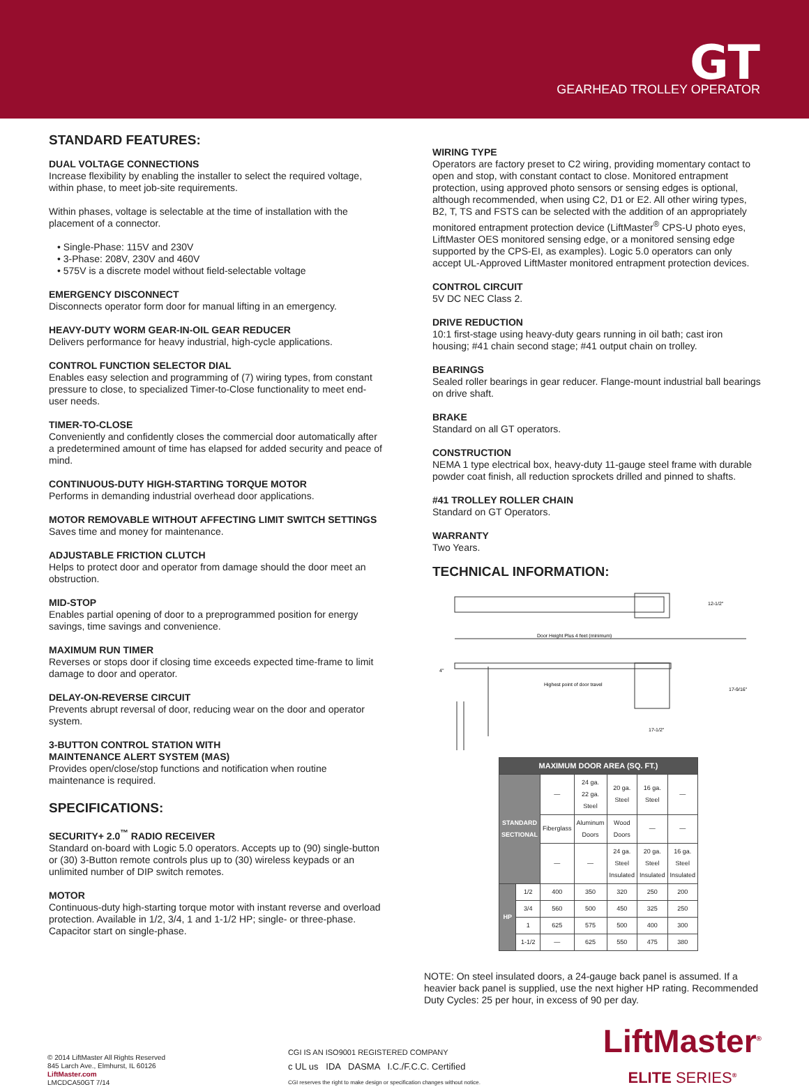GT
GEARHEAD TROLLEY OPERATOR
STANDARD FEATURES:
DUAL VOLTAGE CONNECTIONS
Increase flexibility by enabling the installer to select the required voltage, within phase, to meet job-site requirements.
Within phases, voltage is selectable at the time of installation with the placement of a connector.
• Single-Phase: 115V and 230V
• 3-Phase: 208V, 230V and 460V
• 575V is a discrete model without field-selectable voltage
EMERGENCY DISCONNECT
Disconnects operator form door for manual lifting in an emergency.
HEAVY-DUTY WORM GEAR-IN-OIL GEAR REDUCER
Delivers performance for heavy industrial, high-cycle applications.
CONTROL FUNCTION SELECTOR DIAL
Enables easy selection and programming of (7) wiring types, from constant pressure to close, to specialized Timer-to-Close functionality to meet end-user needs.
TIMER-TO-CLOSE
Conveniently and confidently closes the commercial door automatically after a predetermined amount of time has elapsed for added security and peace of mind.
CONTINUOUS-DUTY HIGH-STARTING TORQUE MOTOR
Performs in demanding industrial overhead door applications.
MOTOR REMOVABLE WITHOUT AFFECTING LIMIT SWITCH SETTINGS
Saves time and money for maintenance.
ADJUSTABLE FRICTION CLUTCH
Helps to protect door and operator from damage should the door meet an obstruction.
MID-STOP
Enables partial opening of door to a preprogrammed position for energy savings, time savings and convenience.
MAXIMUM RUN TIMER
Reverses or stops door if closing time exceeds expected time-frame to limit damage to door and operator.
DELAY-ON-REVERSE CIRCUIT
Prevents abrupt reversal of door, reducing wear on the door and operator system.
3-BUTTON CONTROL STATION WITH
MAINTENANCE ALERT SYSTEM (MAS)
Provides open/close/stop functions and notification when routine maintenance is required.
SPECIFICATIONS:
SECURITY+ 2.0<sup>™</sup> RADIO RECEIVER
Standard on-board with Logic 5.0 operators. Accepts up to (90) single-button or (30) 3-Button remote controls plus up to (30) wireless keypads or an unlimited number of DIP switch remotes.
MOTOR
Continuous-duty high-starting torque motor with instant reverse and overload protection. Available in 1/2, 3/4, 1 and 1-1/2 HP; single- or three-phase. Capacitor start on single-phase.
WIRING TYPE
Operators are factory preset to C2 wiring, providing momentary contact to open and stop, with constant contact to close. Monitored entrapment protection, using approved photo sensors or sensing edges is optional, although recommended, when using C2, D1 or E2. All other wiring types, B2, T, TS and FSTS can be selected with the addition of an appropriately monitored entrapment protection device (LiftMaster<sup>®</sup> CPS-U photo eyes, LiftMaster OES monitored sensing edge, or a monitored sensing edge supported by the CPS-EI, as examples). Logic 5.0 operators can only accept UL-Approved LiftMaster monitored entrapment protection devices.
CONTROL CIRCUIT
5V DC NEC Class 2.
DRIVE REDUCTION
10:1 first-stage using heavy-duty gears running in oil bath; cast iron housing; #41 chain second stage; #41 output chain on trolley.
BEARINGS
Sealed roller bearings in gear reducer. Flange-mount industrial ball bearings on drive shaft.
BRAKE
Standard on all GT operators.
CONSTRUCTION
NEMA 1 type electrical box, heavy-duty 11-gauge steel frame with durable powder coat finish, all reduction sprockets drilled and pinned to shafts.
#41 TROLLEY ROLLER CHAIN
Standard on GT Operators.
WARRANTY
Two Years.
TECHNICAL INFORMATION:
12-1/2"
Door Height Plus 4 feet (minimum)
4"
Highest point of door travel
17-9/16"
17-1/2"
| MAXIMUM DOOR AREA (SQ. FT.) | | | | | | |
| --- | --- | --- | --- | --- | --- | --- |
| STANDARD SECTIONAL | | — | 24 ga. 22 ga. Steel | 20 ga. Steel | 16 ga. Steel | — |
| | | Fiberglass | Aluminum Doors | Wood Doors | — | — |
| | | — | — | 24 ga. Steel Insulated | 20 ga. Steel Insulated | 16 ga. Steel Insulated |
| HP | 1/2 | 400 | 350 | 320 | 250 | 200 |
| | 3/4 | 560 | 500 | 450 | 325 | 250 |
| | 1 | 625 | 575 | 500 | 400 | 300 |
| | 1-1/2 | — | 625 | 550 | 475 | 380 |
NOTE: On steel insulated doors, a 24-gauge back panel is assumed. If a heavier back panel is supplied, use the next higher HP rating. Recommended Duty Cycles: 25 per hour, in excess of 90 per day.
© 2014 LiftMaster All Rights Reserved
845 Larch Ave., Elmhurst, IL 60126
LiftMaster.com
LMCDCA50GT 7/14
CGI IS AN ISO9001 REGISTERED COMPANY
c UL us IDA DASMA I.C./F.C.C. Certified
CGI reserves the right to make design or specification changes without notice.
LiftMaster<sup>®</sup>
ELITE SERIES<sup>®</sup>